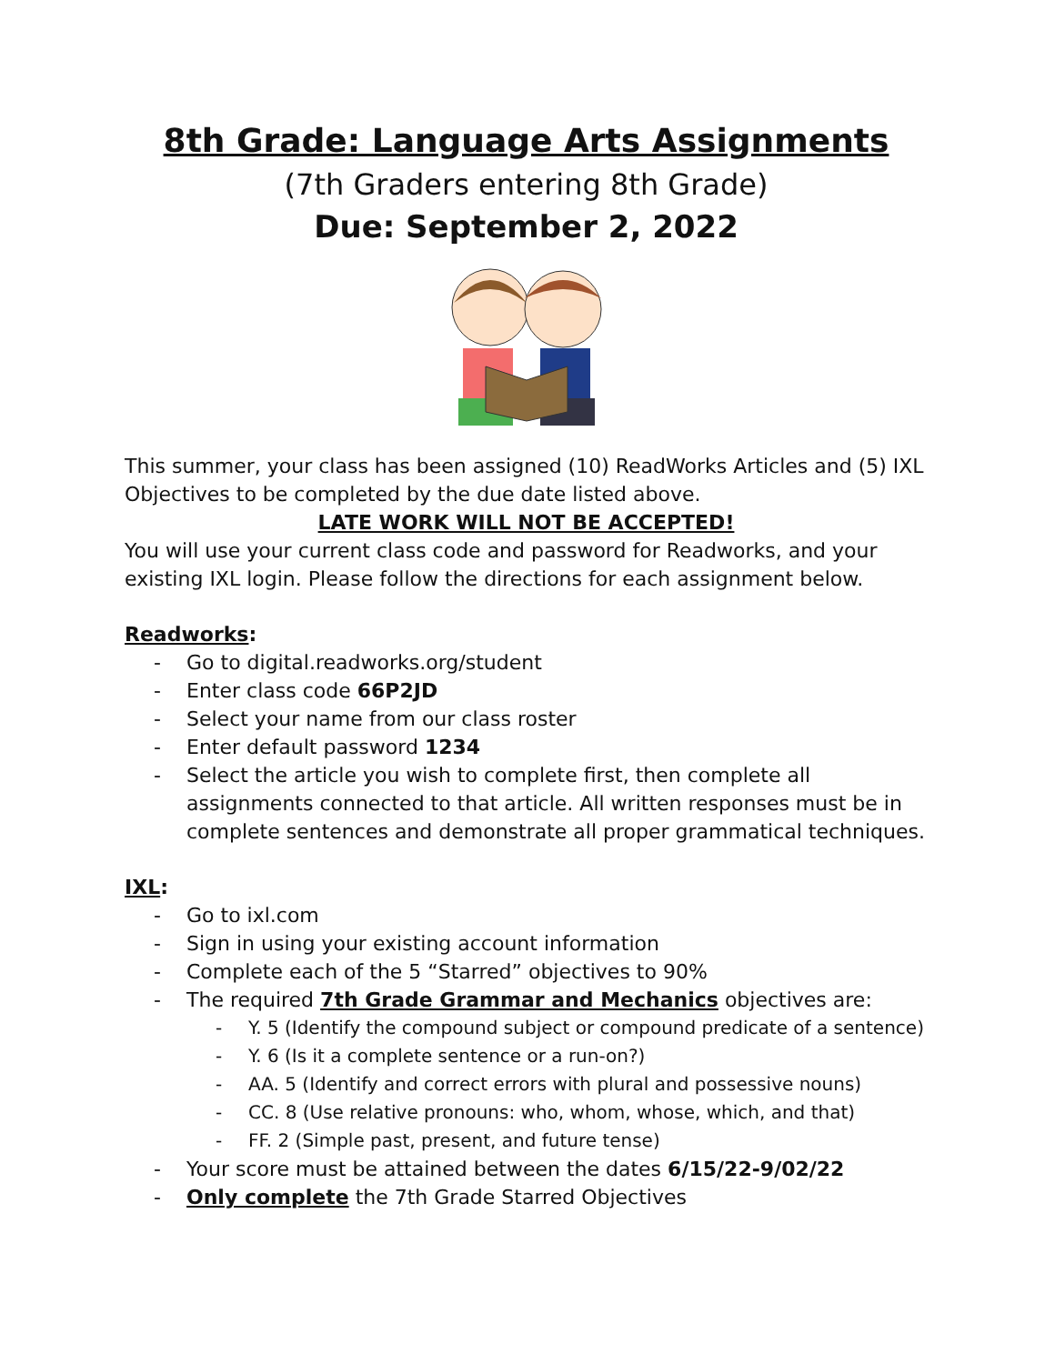8th Grade: Language Arts Assignments
(7th Graders entering 8th Grade)
Due: September 2, 2022
This summer, your class has been assigned (10) ReadWorks Articles and (5) IXL Objectives to be completed by the due date listed above.
LATE WORK WILL NOT BE ACCEPTED!
You will use your current class code and password for Readworks, and your existing IXL login. Please follow the directions for each assignment below.
Readworks:
- Go to digital.readworks.org/student
- Enter class code 66P2JD
- Select your name from our class roster
- Enter default password 1234
- Select the article you wish to complete first, then complete all assignments connected to that article. All written responses must be in complete sentences and demonstrate all proper grammatical techniques.
IXL:
- Go to ixl.com
- Sign in using your existing account information
- Complete each of the 5 “Starred” objectives to 90%
- The required 7th Grade Grammar and Mechanics objectives are:
- Y. 5 (Identify the compound subject or compound predicate of a sentence)
- Y. 6 (Is it a complete sentence or a run-on?)
- AA. 5 (Identify and correct errors with plural and possessive nouns)
- CC. 8 (Use relative pronouns: who, whom, whose, which, and that)
- FF. 2 (Simple past, present, and future tense)
- Your score must be attained between the dates 6/15/22-9/02/22
- Only complete the 7th Grade Starred Objectives